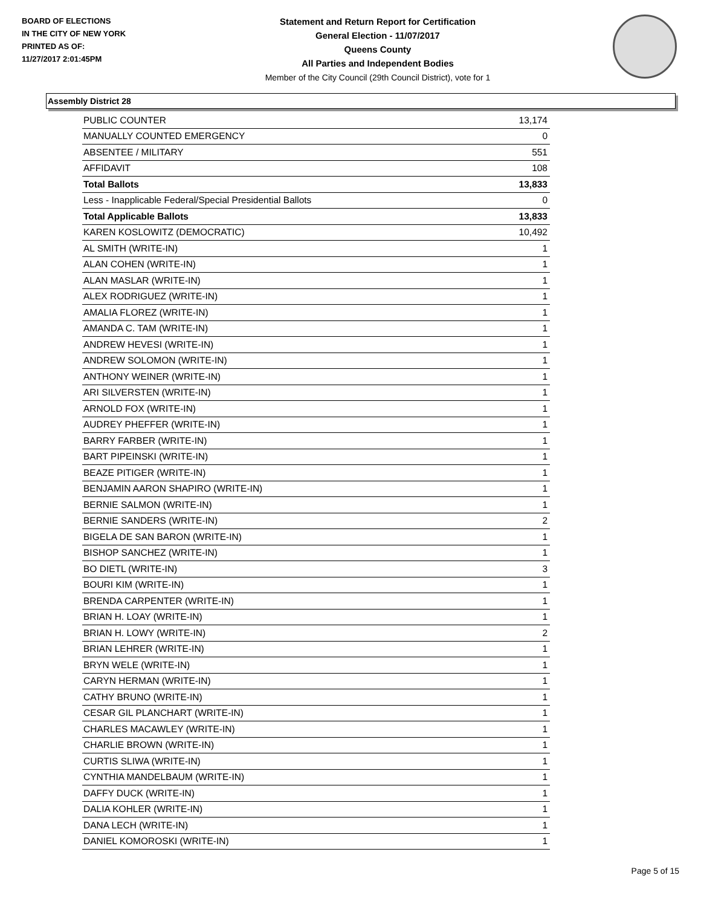BOARD OF ELECTIONS
IN THE CITY OF NEW YORK
PRINTED AS OF:
11/27/2017 2:01:45PM
Statement and Return Report for Certification
General Election - 11/07/2017
Queens County
All Parties and Independent Bodies
Member of the City Council (29th Council District), vote for 1
Assembly District 28
| PUBLIC COUNTER | 13,174 |
| MANUALLY COUNTED EMERGENCY | 0 |
| ABSENTEE / MILITARY | 551 |
| AFFIDAVIT | 108 |
| Total Ballots | 13,833 |
| Less - Inapplicable Federal/Special Presidential Ballots | 0 |
| Total Applicable Ballots | 13,833 |
| KAREN KOSLOWITZ (DEMOCRATIC) | 10,492 |
| AL SMITH (WRITE-IN) | 1 |
| ALAN COHEN (WRITE-IN) | 1 |
| ALAN MASLAR (WRITE-IN) | 1 |
| ALEX RODRIGUEZ (WRITE-IN) | 1 |
| AMALIA FLOREZ (WRITE-IN) | 1 |
| AMANDA C. TAM (WRITE-IN) | 1 |
| ANDREW HEVESI (WRITE-IN) | 1 |
| ANDREW SOLOMON (WRITE-IN) | 1 |
| ANTHONY WEINER (WRITE-IN) | 1 |
| ARI SILVERSTEN (WRITE-IN) | 1 |
| ARNOLD FOX (WRITE-IN) | 1 |
| AUDREY PHEFFER (WRITE-IN) | 1 |
| BARRY FARBER (WRITE-IN) | 1 |
| BART PIPEINSKI (WRITE-IN) | 1 |
| BEAZE PITIGER (WRITE-IN) | 1 |
| BENJAMIN AARON SHAPIRO (WRITE-IN) | 1 |
| BERNIE SALMON (WRITE-IN) | 1 |
| BERNIE SANDERS (WRITE-IN) | 2 |
| BIGELA DE SAN BARON (WRITE-IN) | 1 |
| BISHOP SANCHEZ (WRITE-IN) | 1 |
| BO DIETL (WRITE-IN) | 3 |
| BOURI KIM (WRITE-IN) | 1 |
| BRENDA CARPENTER (WRITE-IN) | 1 |
| BRIAN H. LOAY (WRITE-IN) | 1 |
| BRIAN H. LOWY (WRITE-IN) | 2 |
| BRIAN LEHRER (WRITE-IN) | 1 |
| BRYN WELE (WRITE-IN) | 1 |
| CARYN HERMAN (WRITE-IN) | 1 |
| CATHY BRUNO (WRITE-IN) | 1 |
| CESAR GIL PLANCHART (WRITE-IN) | 1 |
| CHARLES MACAWLEY (WRITE-IN) | 1 |
| CHARLIE BROWN (WRITE-IN) | 1 |
| CURTIS SLIWA (WRITE-IN) | 1 |
| CYNTHIA MANDELBAUM (WRITE-IN) | 1 |
| DAFFY DUCK (WRITE-IN) | 1 |
| DALIA KOHLER (WRITE-IN) | 1 |
| DANA LECH (WRITE-IN) | 1 |
| DANIEL KOMOROSKI (WRITE-IN) | 1 |
Page 5 of 15